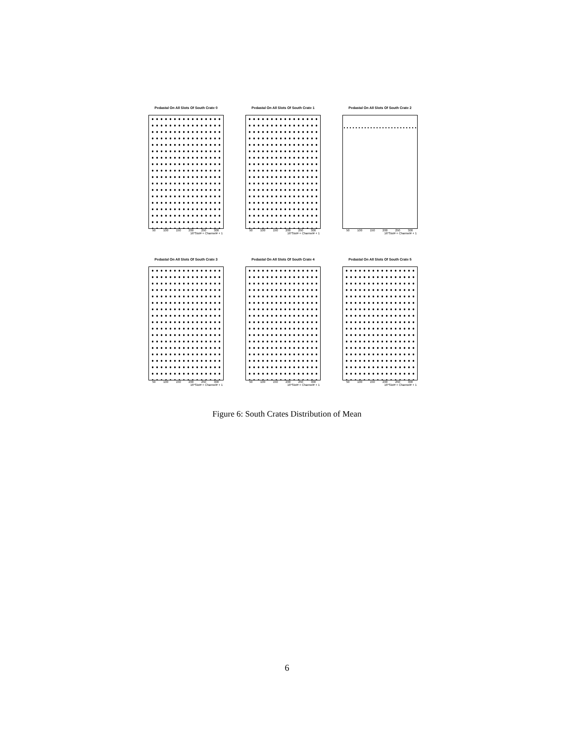Pedastal On All Slots Of South Crate 0
50 100 150 200 250 300
16*Slot# + Channel# + 1
Pedastal On All Slots Of South Crate 1
50 100 150 200 250 300
16*Slot# + Channel# + 1
Pedastal On All Slots Of South Crate 2
50 100 150 200 250 300
16*Slot# + Channel# + 1
Pedastal On All Slots Of South Crate 3
50 100 150 200 250 300
16*Slot# + Channel# + 1
Pedastal On All Slots Of South Crate 4
50 100 150 200 250 300
16*Slot# + Channel# + 1
Pedastal On All Slots Of South Crate 5
50 100 150 200 250 300
16*Slot# + Channel# + 1
Figure 6: South Crates Distribution of Mean
6